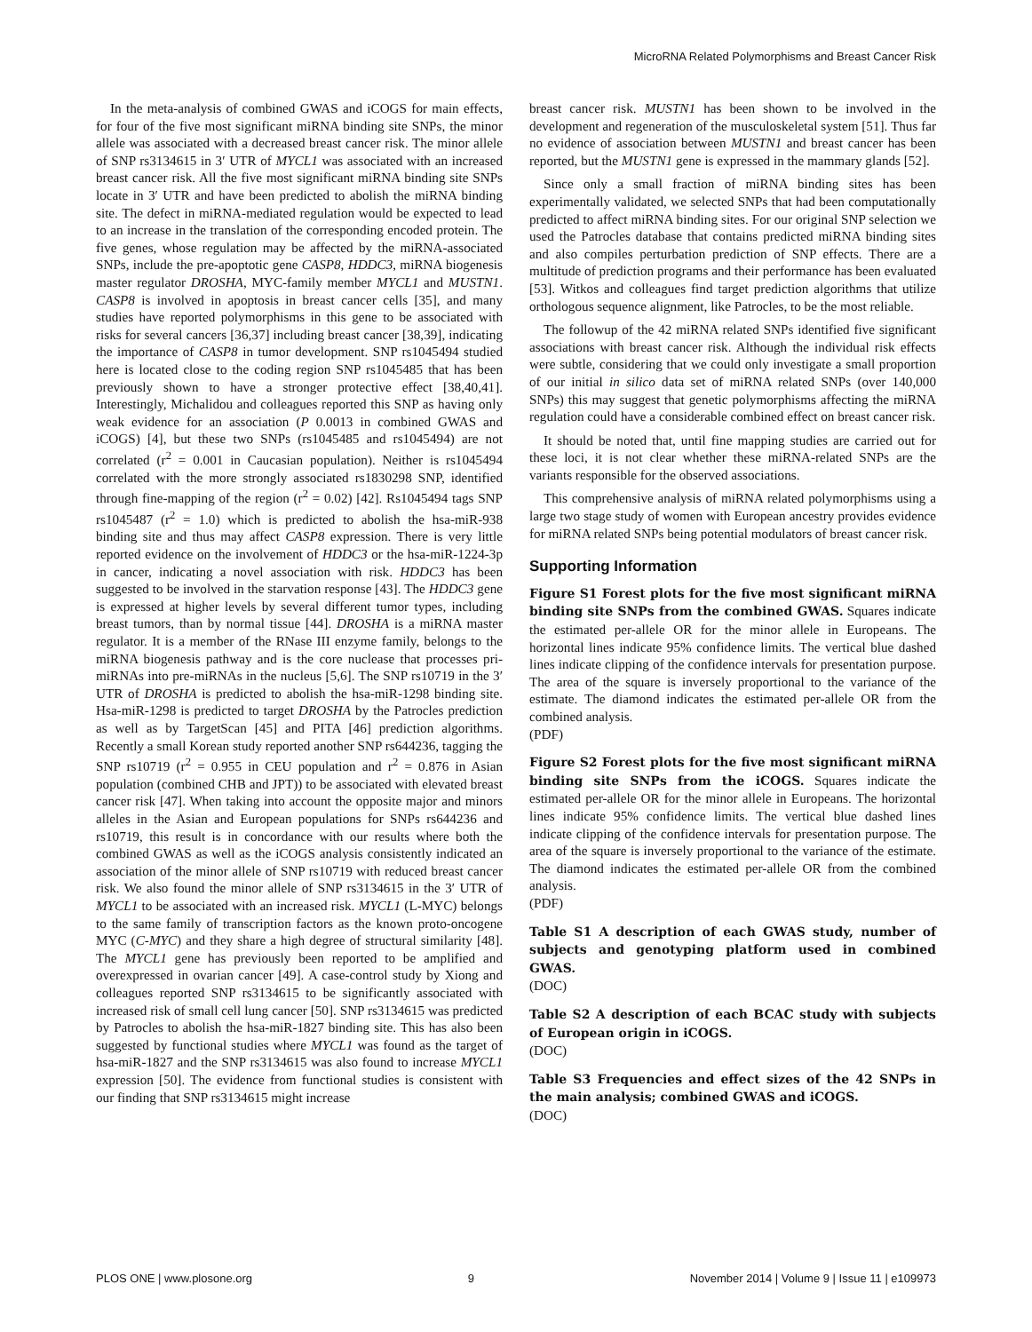MicroRNA Related Polymorphisms and Breast Cancer Risk
In the meta-analysis of combined GWAS and iCOGS for main effects, for four of the five most significant miRNA binding site SNPs, the minor allele was associated with a decreased breast cancer risk. The minor allele of SNP rs3134615 in 3′ UTR of MYCL1 was associated with an increased breast cancer risk. All the five most significant miRNA binding site SNPs locate in 3′ UTR and have been predicted to abolish the miRNA binding site. The defect in miRNA-mediated regulation would be expected to lead to an increase in the translation of the corresponding encoded protein. The five genes, whose regulation may be affected by the miRNA-associated SNPs, include the pre-apoptotic gene CASP8, HDDC3, miRNA biogenesis master regulator DROSHA, MYC-family member MYCL1 and MUSTN1. CASP8 is involved in apoptosis in breast cancer cells [35], and many studies have reported polymorphisms in this gene to be associated with risks for several cancers [36,37] including breast cancer [38,39], indicating the importance of CASP8 in tumor development. SNP rs1045494 studied here is located close to the coding region SNP rs1045485 that has been previously shown to have a stronger protective effect [38,40,41]. Interestingly, Michalidou and colleagues reported this SNP as having only weak evidence for an association (P 0.0013 in combined GWAS and iCOGS) [4], but these two SNPs (rs1045485 and rs1045494) are not correlated (r<sup>2</sup> = 0.001 in Caucasian population). Neither is rs1045494 correlated with the more strongly associated rs1830298 SNP, identified through fine-mapping of the region (r<sup>2</sup> = 0.02) [42]. Rs1045494 tags SNP rs1045487 (r<sup>2</sup> = 1.0) which is predicted to abolish the hsa-miR-938 binding site and thus may affect CASP8 expression. There is very little reported evidence on the involvement of HDDC3 or the hsa-miR-1224-3p in cancer, indicating a novel association with risk. HDDC3 has been suggested to be involved in the starvation response [43]. The HDDC3 gene is expressed at higher levels by several different tumor types, including breast tumors, than by normal tissue [44]. DROSHA is a miRNA master regulator. It is a member of the RNase III enzyme family, belongs to the miRNA biogenesis pathway and is the core nuclease that processes pri-miRNAs into pre-miRNAs in the nucleus [5,6]. The SNP rs10719 in the 3′ UTR of DROSHA is predicted to abolish the hsa-miR-1298 binding site. Hsa-miR-1298 is predicted to target DROSHA by the Patrocles prediction as well as by TargetScan [45] and PITA [46] prediction algorithms. Recently a small Korean study reported another SNP rs644236, tagging the SNP rs10719 (r<sup>2</sup> = 0.955 in CEU population and r<sup>2</sup> = 0.876 in Asian population (combined CHB and JPT)) to be associated with elevated breast cancer risk [47]. When taking into account the opposite major and minors alleles in the Asian and European populations for SNPs rs644236 and rs10719, this result is in concordance with our results where both the combined GWAS as well as the iCOGS analysis consistently indicated an association of the minor allele of SNP rs10719 with reduced breast cancer risk. We also found the minor allele of SNP rs3134615 in the 3′ UTR of MYCL1 to be associated with an increased risk. MYCL1 (L-MYC) belongs to the same family of transcription factors as the known proto-oncogene MYC (C-MYC) and they share a high degree of structural similarity [48]. The MYCL1 gene has previously been reported to be amplified and overexpressed in ovarian cancer [49]. A case-control study by Xiong and colleagues reported SNP rs3134615 to be significantly associated with increased risk of small cell lung cancer [50]. SNP rs3134615 was predicted by Patrocles to abolish the hsa-miR-1827 binding site. This has also been suggested by functional studies where MYCL1 was found as the target of hsa-miR-1827 and the SNP rs3134615 was also found to increase MYCL1 expression [50]. The evidence from functional studies is consistent with our finding that SNP rs3134615 might increase
breast cancer risk. MUSTN1 has been shown to be involved in the development and regeneration of the musculoskeletal system [51]. Thus far no evidence of association between MUSTN1 and breast cancer has been reported, but the MUSTN1 gene is expressed in the mammary glands [52].
Since only a small fraction of miRNA binding sites has been experimentally validated, we selected SNPs that had been computationally predicted to affect miRNA binding sites. For our original SNP selection we used the Patrocles database that contains predicted miRNA binding sites and also compiles perturbation prediction of SNP effects. There are a multitude of prediction programs and their performance has been evaluated [53]. Witkos and colleagues find target prediction algorithms that utilize orthologous sequence alignment, like Patrocles, to be the most reliable.
The followup of the 42 miRNA related SNPs identified five significant associations with breast cancer risk. Although the individual risk effects were subtle, considering that we could only investigate a small proportion of our initial in silico data set of miRNA related SNPs (over 140,000 SNPs) this may suggest that genetic polymorphisms affecting the miRNA regulation could have a considerable combined effect on breast cancer risk.
It should be noted that, until fine mapping studies are carried out for these loci, it is not clear whether these miRNA-related SNPs are the variants responsible for the observed associations.
This comprehensive analysis of miRNA related polymorphisms using a large two stage study of women with European ancestry provides evidence for miRNA related SNPs being potential modulators of breast cancer risk.
Supporting Information
Figure S1 Forest plots for the five most significant miRNA binding site SNPs from the combined GWAS. Squares indicate the estimated per-allele OR for the minor allele in Europeans. The horizontal lines indicate 95% confidence limits. The vertical blue dashed lines indicate clipping of the confidence intervals for presentation purpose. The area of the square is inversely proportional to the variance of the estimate. The diamond indicates the estimated per-allele OR from the combined analysis.
(PDF)
Figure S2 Forest plots for the five most significant miRNA binding site SNPs from the iCOGS. Squares indicate the estimated per-allele OR for the minor allele in Europeans. The horizontal lines indicate 95% confidence limits. The vertical blue dashed lines indicate clipping of the confidence intervals for presentation purpose. The area of the square is inversely proportional to the variance of the estimate. The diamond indicates the estimated per-allele OR from the combined analysis.
(PDF)
Table S1 A description of each GWAS study, number of subjects and genotyping platform used in combined GWAS.
(DOC)
Table S2 A description of each BCAC study with subjects of European origin in iCOGS.
(DOC)
Table S3 Frequencies and effect sizes of the 42 SNPs in the main analysis; combined GWAS and iCOGS.
(DOC)
PLOS ONE | www.plosone.org 9 November 2014 | Volume 9 | Issue 11 | e109973